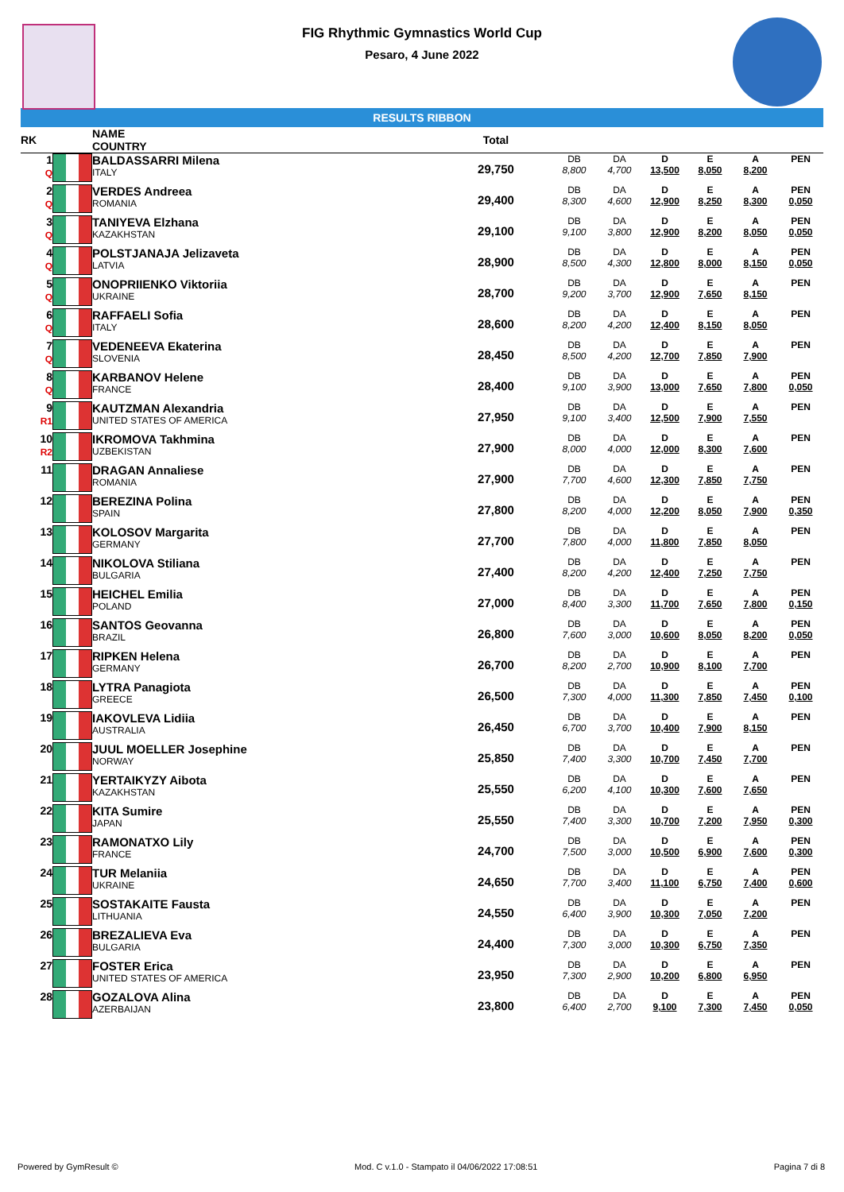FIG Rhythmic Gymnastics World Cup
Pesaro, 4 June 2022
RESULTS RIBBON
| RK | | NAME COUNTRY | Total | | | | | | |
| --- | --- | --- | --- | --- | --- | --- | --- | --- | --- |
| 1 Q | | BALDASSARRI Milena ITALY | 29,750 | DB 8,800 | DA 4,700 | D 13,500 | E 8,050 | A 8,200 | PEN |
| 2 Q | | VERDES Andreea ROMANIA | 29,400 | DB 8,300 | DA 4,600 | D 12,900 | E 8,250 | A 8,300 | PEN 0,050 |
| 3 Q | | TANIYEVA Elzhana KAZAKHSTAN | 29,100 | DB 9,100 | DA 3,800 | D 12,900 | E 8,200 | A 8,050 | PEN 0,050 |
| 4 Q | | POLSTJANAJA Jelizaveta LATVIA | 28,900 | DB 8,500 | DA 4,300 | D 12,800 | E 8,000 | A 8,150 | PEN 0,050 |
| 5 Q | | ONOPRIIENKO Viktoriia UKRAINE | 28,700 | DB 9,200 | DA 3,700 | D 12,900 | E 7,650 | A 8,150 | PEN |
| 6 Q | | RAFFAELI Sofia ITALY | 28,600 | DB 8,200 | DA 4,200 | D 12,400 | E 8,150 | A 8,050 | PEN |
| 7 Q | | VEDENEEVA Ekaterina SLOVENIA | 28,450 | DB 8,500 | DA 4,200 | D 12,700 | E 7,850 | A 7,900 | PEN |
| 8 Q | | KARBANOV Helene FRANCE | 28,400 | DB 9,100 | DA 3,900 | D 13,000 | E 7,650 | A 7,800 | PEN 0,050 |
| 9 R1 | | KAUTZMAN Alexandria UNITED STATES OF AMERICA | 27,950 | DB 9,100 | DA 3,400 | D 12,500 | E 7,900 | A 7,550 | PEN |
| 10 R2 | | IKROMOVA Takhmina UZBEKISTAN | 27,900 | DB 8,000 | DA 4,000 | D 12,000 | E 8,300 | A 7,600 | PEN |
| 11 | | DRAGAN Annaliese ROMANIA | 27,900 | DB 7,700 | DA 4,600 | D 12,300 | E 7,850 | A 7,750 | PEN |
| 12 | | BEREZINA Polina SPAIN | 27,800 | DB 8,200 | DA 4,000 | D 12,200 | E 8,050 | A 7,900 | PEN 0,350 |
| 13 | | KOLOSOV Margarita GERMANY | 27,700 | DB 7,800 | DA 4,000 | D 11,800 | E 7,850 | A 8,050 | PEN |
| 14 | | NIKOLOVA Stiliana BULGARIA | 27,400 | DB 8,200 | DA 4,200 | D 12,400 | E 7,250 | A 7,750 | PEN |
| 15 | | HEICHEL Emilia POLAND | 27,000 | DB 8,400 | DA 3,300 | D 11,700 | E 7,650 | A 7,800 | PEN 0,150 |
| 16 | | SANTOS Geovanna BRAZIL | 26,800 | DB 7,600 | DA 3,000 | D 10,600 | E 8,050 | A 8,200 | PEN 0,050 |
| 17 | | RIPKEN Helena GERMANY | 26,700 | DB 8,200 | DA 2,700 | D 10,900 | E 8,100 | A 7,700 | PEN |
| 18 | | LYTRA Panagiota GREECE | 26,500 | DB 7,300 | DA 4,000 | D 11,300 | E 7,850 | A 7,450 | PEN 0,100 |
| 19 | | IAKOVLEVA Lidiia AUSTRALIA | 26,450 | DB 6,700 | DA 3,700 | D 10,400 | E 7,900 | A 8,150 | PEN |
| 20 | | JUUL MOELLER Josephine NORWAY | 25,850 | DB 7,400 | DA 3,300 | D 10,700 | E 7,450 | A 7,700 | PEN |
| 21 | | YERTAIKYZY Aibota KAZAKHSTAN | 25,550 | DB 6,200 | DA 4,100 | D 10,300 | E 7,600 | A 7,650 | PEN |
| 22 | | KITA Sumire JAPAN | 25,550 | DB 7,400 | DA 3,300 | D 10,700 | E 7,200 | A 7,950 | PEN 0,300 |
| 23 | | RAMONATXO Lily FRANCE | 24,700 | DB 7,500 | DA 3,000 | D 10,500 | E 6,900 | A 7,600 | PEN 0,300 |
| 24 | | TUR Melaniia UKRAINE | 24,650 | DB 7,700 | DA 3,400 | D 11,100 | E 6,750 | A 7,400 | PEN 0,600 |
| 25 | | SOSTAKAITE Fausta LITHUANIA | 24,550 | DB 6,400 | DA 3,900 | D 10,300 | E 7,050 | A 7,200 | PEN |
| 26 | | BREZALIEVA Eva BULGARIA | 24,400 | DB 7,300 | DA 3,000 | D 10,300 | E 6,750 | A 7,350 | PEN |
| 27 | | FOSTER Erica UNITED STATES OF AMERICA | 23,950 | DB 7,300 | DA 2,900 | D 10,200 | E 6,800 | A 6,950 | PEN |
| 28 | | GOZALOVA Alina AZERBAIJAN | 23,800 | DB 6,400 | DA 2,700 | D 9,100 | E 7,300 | A 7,450 | PEN 0,050 |
Powered by GymResult © Mod. C v.1.0 - Stampato il 04/06/2022 17:08:51 Pagina 7 di 8